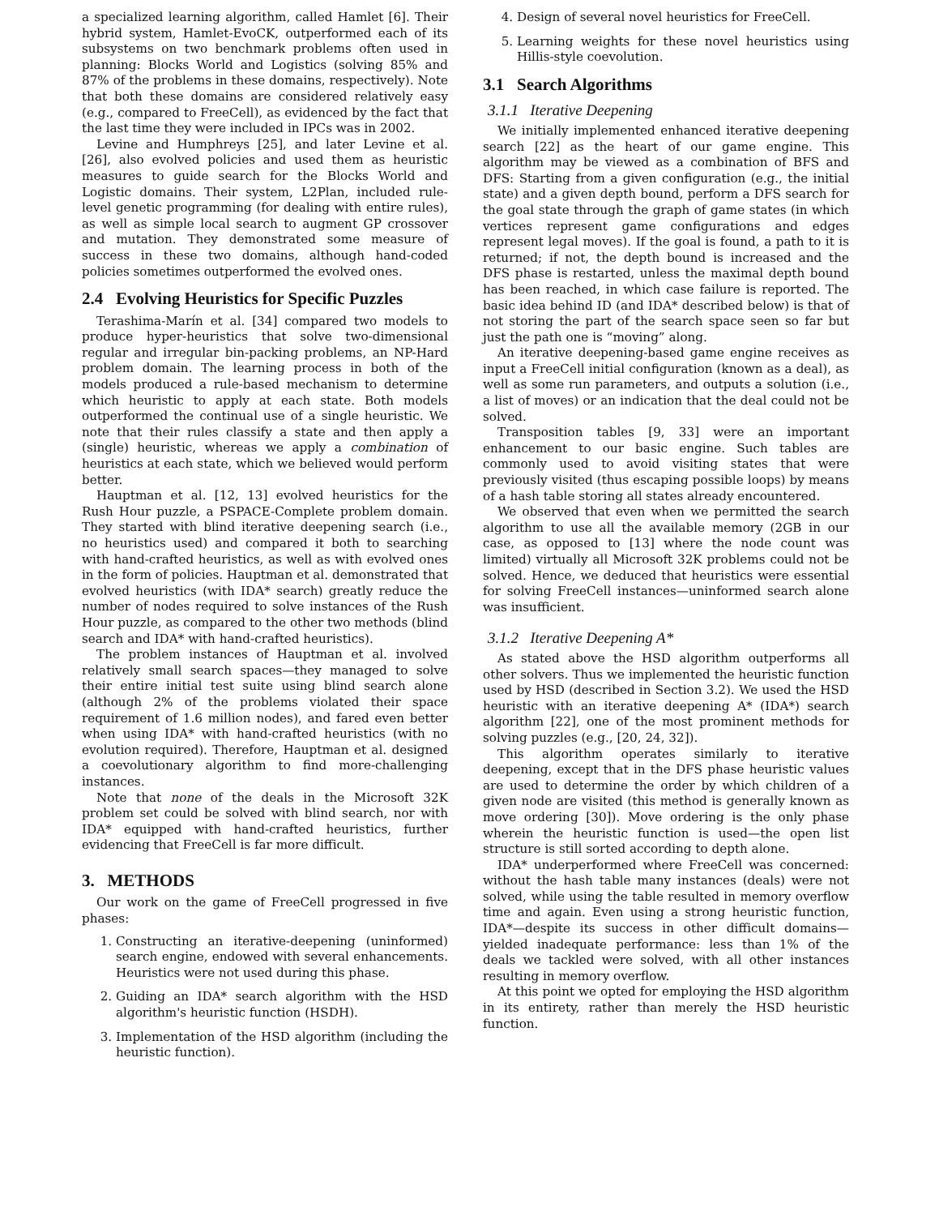a specialized learning algorithm, called Hamlet [6]. Their hybrid system, Hamlet-EvoCK, outperformed each of its subsystems on two benchmark problems often used in planning: Blocks World and Logistics (solving 85% and 87% of the problems in these domains, respectively). Note that both these domains are considered relatively easy (e.g., compared to FreeCell), as evidenced by the fact that the last time they were included in IPCs was in 2002.
Levine and Humphreys [25], and later Levine et al. [26], also evolved policies and used them as heuristic measures to guide search for the Blocks World and Logistic domains. Their system, L2Plan, included rule-level genetic programming (for dealing with entire rules), as well as simple local search to augment GP crossover and mutation. They demonstrated some measure of success in these two domains, although hand-coded policies sometimes outperformed the evolved ones.
2.4 Evolving Heuristics for Specific Puzzles
Terashima-Marín et al. [34] compared two models to produce hyper-heuristics that solve two-dimensional regular and irregular bin-packing problems, an NP-Hard problem domain. The learning process in both of the models produced a rule-based mechanism to determine which heuristic to apply at each state. Both models outperformed the continual use of a single heuristic. We note that their rules classify a state and then apply a (single) heuristic, whereas we apply a combination of heuristics at each state, which we believed would perform better.
Hauptman et al. [12, 13] evolved heuristics for the Rush Hour puzzle, a PSPACE-Complete problem domain. They started with blind iterative deepening search (i.e., no heuristics used) and compared it both to searching with hand-crafted heuristics, as well as with evolved ones in the form of policies. Hauptman et al. demonstrated that evolved heuristics (with IDA* search) greatly reduce the number of nodes required to solve instances of the Rush Hour puzzle, as compared to the other two methods (blind search and IDA* with hand-crafted heuristics).
The problem instances of Hauptman et al. involved relatively small search spaces—they managed to solve their entire initial test suite using blind search alone (although 2% of the problems violated their space requirement of 1.6 million nodes), and fared even better when using IDA* with hand-crafted heuristics (with no evolution required). Therefore, Hauptman et al. designed a coevolutionary algorithm to find more-challenging instances.
Note that none of the deals in the Microsoft 32K problem set could be solved with blind search, nor with IDA* equipped with hand-crafted heuristics, further evidencing that FreeCell is far more difficult.
3. METHODS
Our work on the game of FreeCell progressed in five phases:
1. Constructing an iterative-deepening (uninformed) search engine, endowed with several enhancements. Heuristics were not used during this phase.
2. Guiding an IDA* search algorithm with the HSD algorithm's heuristic function (HSDH).
3. Implementation of the HSD algorithm (including the heuristic function).
4. Design of several novel heuristics for FreeCell.
5. Learning weights for these novel heuristics using Hillis-style coevolution.
3.1 Search Algorithms
3.1.1 Iterative Deepening
We initially implemented enhanced iterative deepening search [22] as the heart of our game engine. This algorithm may be viewed as a combination of BFS and DFS: Starting from a given configuration (e.g., the initial state) and a given depth bound, perform a DFS search for the goal state through the graph of game states (in which vertices represent game configurations and edges represent legal moves). If the goal is found, a path to it is returned; if not, the depth bound is increased and the DFS phase is restarted, unless the maximal depth bound has been reached, in which case failure is reported. The basic idea behind ID (and IDA* described below) is that of not storing the part of the search space seen so far but just the path one is “moving” along.
An iterative deepening-based game engine receives as input a FreeCell initial configuration (known as a deal), as well as some run parameters, and outputs a solution (i.e., a list of moves) or an indication that the deal could not be solved.
Transposition tables [9, 33] were an important enhancement to our basic engine. Such tables are commonly used to avoid visiting states that were previously visited (thus escaping possible loops) by means of a hash table storing all states already encountered.
We observed that even when we permitted the search algorithm to use all the available memory (2GB in our case, as opposed to [13] where the node count was limited) virtually all Microsoft 32K problems could not be solved. Hence, we deduced that heuristics were essential for solving FreeCell instances—uninformed search alone was insufficient.
3.1.2 Iterative Deepening A*
As stated above the HSD algorithm outperforms all other solvers. Thus we implemented the heuristic function used by HSD (described in Section 3.2). We used the HSD heuristic with an iterative deepening A* (IDA*) search algorithm [22], one of the most prominent methods for solving puzzles (e.g., [20, 24, 32]).
This algorithm operates similarly to iterative deepening, except that in the DFS phase heuristic values are used to determine the order by which children of a given node are visited (this method is generally known as move ordering [30]). Move ordering is the only phase wherein the heuristic function is used—the open list structure is still sorted according to depth alone.
IDA* underperformed where FreeCell was concerned: without the hash table many instances (deals) were not solved, while using the table resulted in memory overflow time and again. Even using a strong heuristic function, IDA*—despite its success in other difficult domains—yielded inadequate performance: less than 1% of the deals we tackled were solved, with all other instances resulting in memory overflow.
At this point we opted for employing the HSD algorithm in its entirety, rather than merely the HSD heuristic function.